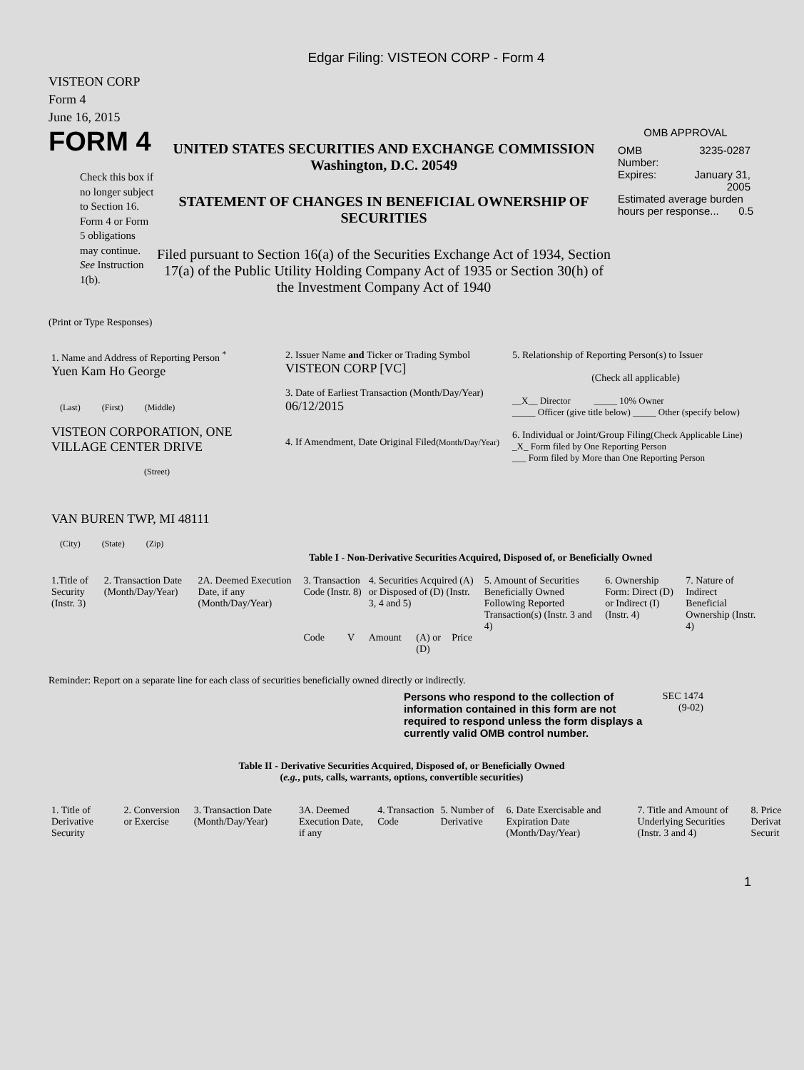Edgar Filing: VISTEON CORP - Form 4
VISTEON CORP
Form 4
June 16, 2015
FORM 4
Check this box if no longer subject to Section 16. Form 4 or Form 5 obligations may continue. See Instruction 1(b).
UNITED STATES SECURITIES AND EXCHANGE COMMISSION
Washington, D.C. 20549
STATEMENT OF CHANGES IN BENEFICIAL OWNERSHIP OF SECURITIES
Filed pursuant to Section 16(a) of the Securities Exchange Act of 1934, Section 17(a) of the Public Utility Holding Company Act of 1935 or Section 30(h) of the Investment Company Act of 1940
OMB APPROVAL
| OMB Number: | 3235-0287 |
| Expires: | January 31, 2005 |
| Estimated average burden hours per response... 0.5 | |
(Print or Type Responses)
| 1. Name and Address of Reporting Person <sup>*</sup> Yuen Kam Ho George (Last) (First) (Middle) VISTEON CORPORATION, ONE VILLAGE CENTER DRIVE (Street) VAN BUREN TWP, MI 48111 (City) (State) (Zip) | 2. Issuer Name and Ticker or Trading Symbol VISTEON CORP [VC] 3. Date of Earliest Transaction (Month/Day/Year) 06/12/2015 4. If Amendment, Date Original Filed (Month/Day/Year) | 5. Relationship of Reporting Person(s) to Issuer (Check all applicable) __X__ Director _____ 10% Owner _____ Officer (give title below) _____ Other (specify below) 6. Individual or Joint/Group Filing (Check Applicable Line) _X_ Form filed by One Reporting Person ___ Form filed by More than One Reporting Person |
Table I - Non-Derivative Securities Acquired, Disposed of, or Beneficially Owned
| 1.Title of Security (Instr. 3) | 2. Transaction Date (Month/Day/Year) | 2A. Deemed Execution Date, if any (Month/Day/Year) | 3. Transaction Code (Instr. 8) | | 4. Securities Acquired (A) or Disposed of (D) (Instr. 3, 4 and 5) | | | 5. Amount of Securities Beneficially Owned Following Reported Transaction(s) (Instr. 3 and 4) | 6. Ownership Form: Direct (D) or Indirect (I) (Instr. 4) | 7. Nature of Indirect Beneficial Ownership (Instr. 4) |
| --- | --- | --- | --- | --- | --- | --- | --- | --- | --- | --- |
| | | | Code | V | Amount | (A) or (D) | Price | | | |
Reminder: Report on a separate line for each class of securities beneficially owned directly or indirectly.
Persons who respond to the collection of information contained in this form are not required to respond unless the form displays a currently valid OMB control number.
SEC 1474 (9-02)
Table II - Derivative Securities Acquired, Disposed of, or Beneficially Owned
(e.g., puts, calls, warrants, options, convertible securities)
| 1. Title of Derivative Security | 2. Conversion or Exercise | 3. Transaction Date (Month/Day/Year) | 3A. Deemed Execution Date, if any | 4. Transaction Code | 5. Number of Derivative | 6. Date Exercisable and Expiration Date (Month/Day/Year) | 7. Title and Amount of Underlying Securities (Instr. 3 and 4) | 8. Price Derivat Securit |
| --- | --- | --- | --- | --- | --- | --- | --- | --- |
1